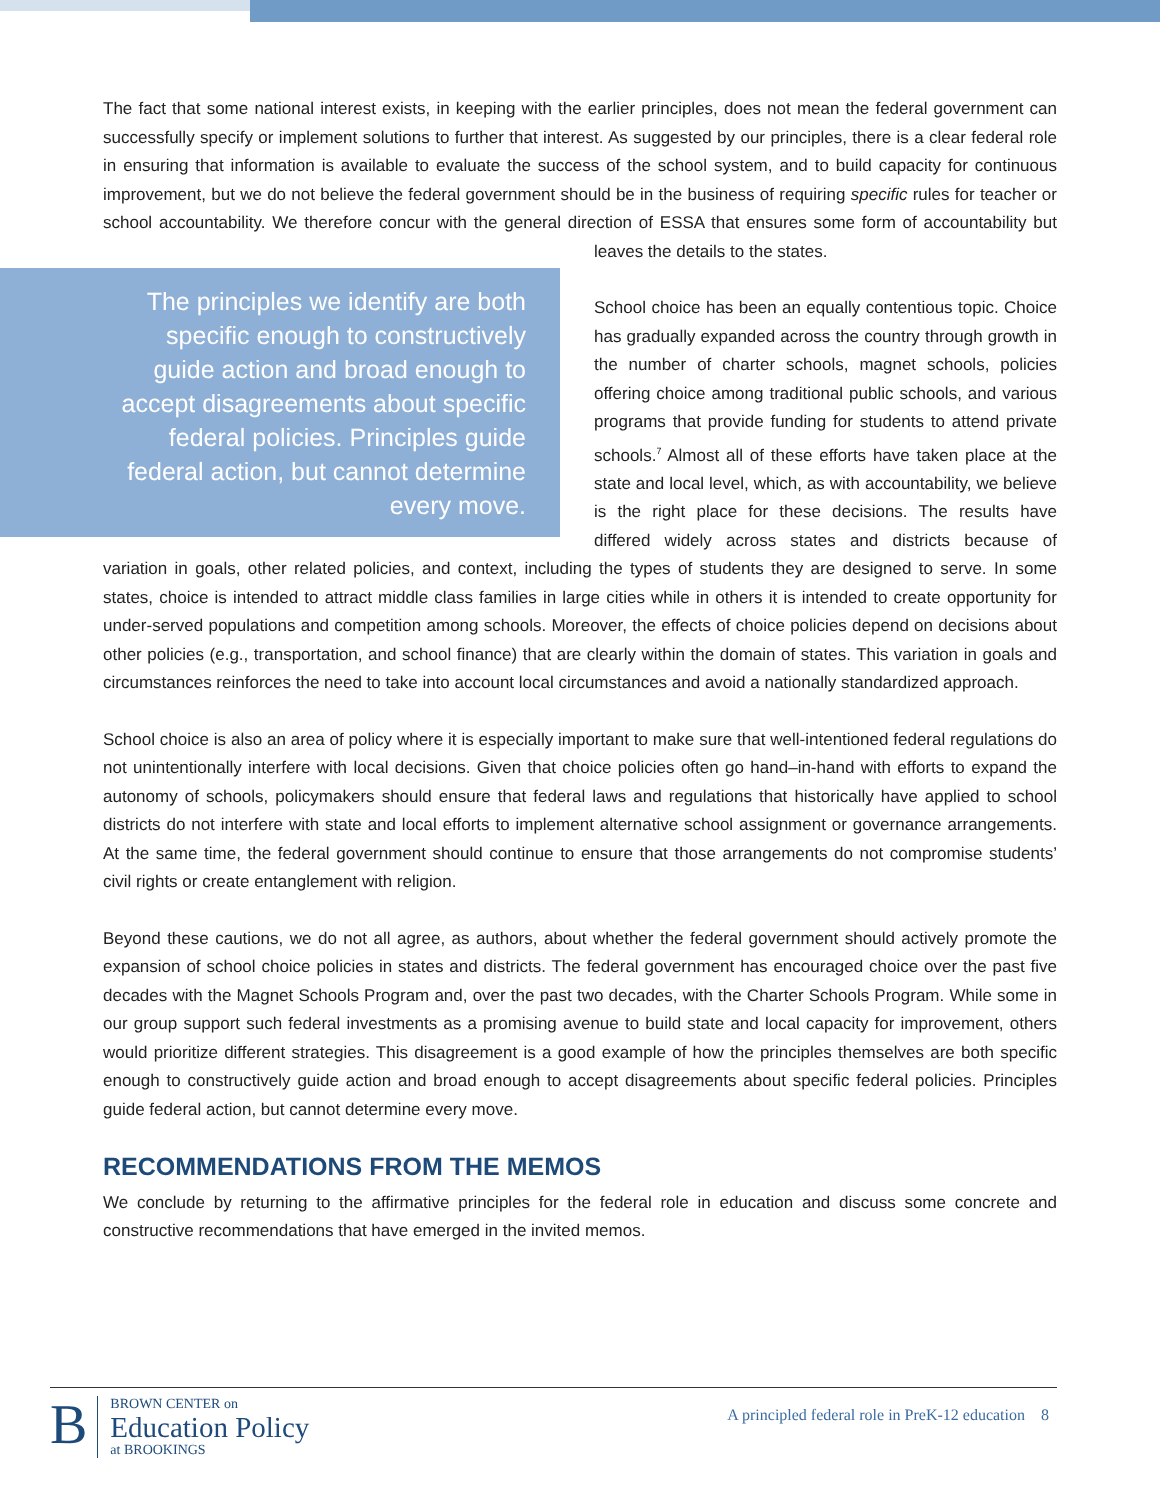The fact that some national interest exists, in keeping with the earlier principles, does not mean the federal government can successfully specify or implement solutions to further that interest. As suggested by our principles, there is a clear federal role in ensuring that information is available to evaluate the success of the school system, and to build capacity for continuous improvement, but we do not believe the federal government should be in the business of requiring specific rules for teacher or school accountability. We therefore concur with the general direction of ESSA The principles we identify are both specific enough to constructively guide action and broad enough to accept disagreements about specific federal policies. Principles guide federal action, but cannot determine every move. that ensures some form of accountability but leaves the details to the states.
School choice has been an equally contentious topic. Choice has gradually expanded across the country through growth in the number of charter schools, magnet schools, policies offering choice among traditional public schools, and various programs that provide funding for students to attend private schools.<sup>7</sup> Almost all of these efforts have taken place at the state and local level, which, as with accountability, we believe is the right place for these decisions. The results have differed widely across states and districts because of variation in goals, other related policies, and context, including the types of students they are designed to serve. In some states, choice is intended to attract middle class families in large cities while in others it is intended to create opportunity for under-served populations and competition among schools. Moreover, the effects of choice policies depend on decisions about other policies (e.g., transportation, and school finance) that are clearly within the domain of states. This variation in goals and circumstances reinforces the need to take into account local circumstances and avoid a nationally standardized approach.
School choice is also an area of policy where it is especially important to make sure that well-intentioned federal regulations do not unintentionally interfere with local decisions. Given that choice policies often go hand–in-hand with efforts to expand the autonomy of schools, policymakers should ensure that federal laws and regulations that historically have applied to school districts do not interfere with state and local efforts to implement alternative school assignment or governance arrangements. At the same time, the federal government should continue to ensure that those arrangements do not compromise students’ civil rights or create entanglement with religion.
Beyond these cautions, we do not all agree, as authors, about whether the federal government should actively promote the expansion of school choice policies in states and districts. The federal government has encouraged choice over the past five decades with the Magnet Schools Program and, over the past two decades, with the Charter Schools Program. While some in our group support such federal investments as a promising avenue to build state and local capacity for improvement, others would prioritize different strategies. This disagreement is a good example of how the principles themselves are both specific enough to constructively guide action and broad enough to accept disagreements about specific federal policies. Principles guide federal action, but cannot determine every move.
RECOMMENDATIONS FROM THE MEMOS
We conclude by returning to the affirmative principles for the federal role in education and discuss some concrete and constructive recommendations that have emerged in the invited memos.
B
BROWN CENTER on
Education Policy
at BROOKINGS
A principled federal role in PreK-12 education 8